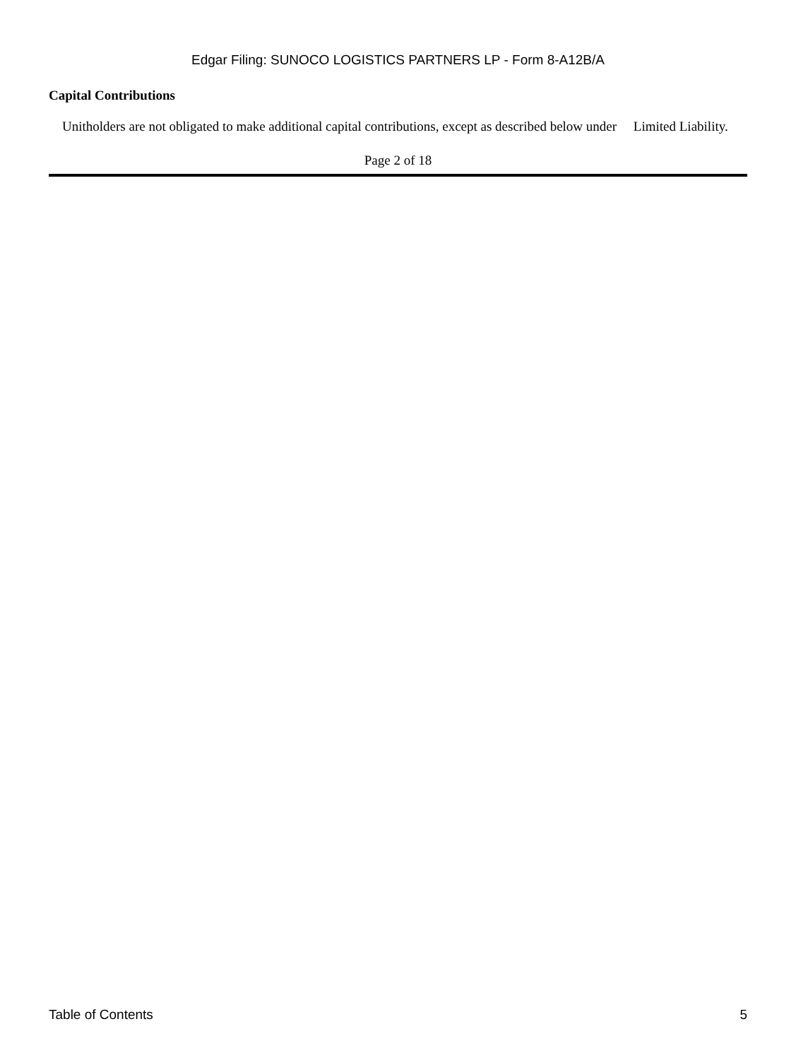Edgar Filing: SUNOCO LOGISTICS PARTNERS LP - Form 8-A12B/A
Capital Contributions
Unitholders are not obligated to make additional capital contributions, except as described below under Limited Liability.
Page 2 of 18
Table of Contents 5